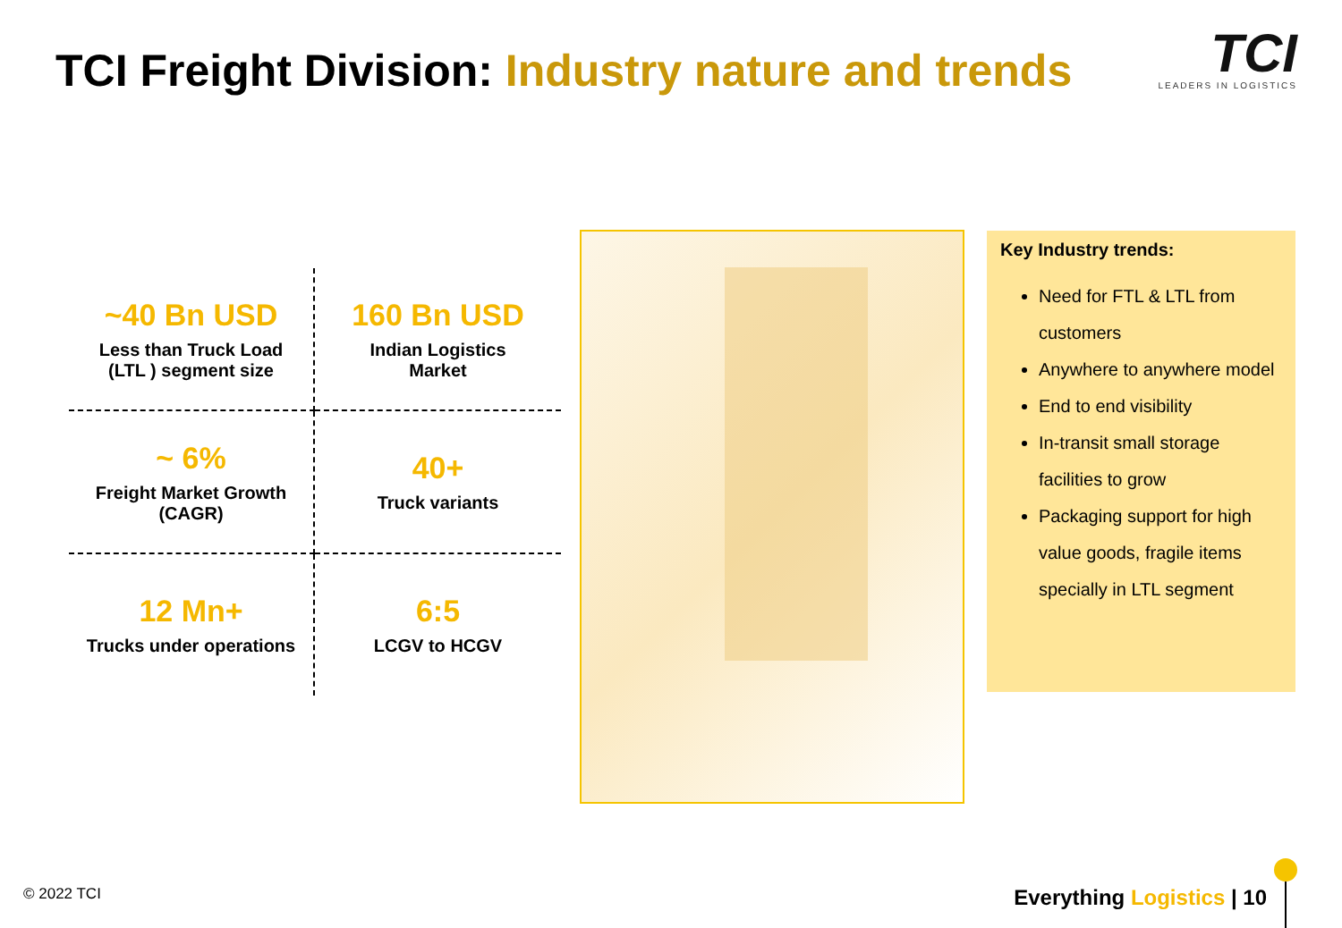TCI Freight Division: Industry nature and trends
TCI
LEADERS IN LOGISTICS
~40 Bn USD
Less than Truck Load
(LTL ) segment size
160 Bn USD
Indian Logistics
Market
~ 6%
Freight Market Growth
(CAGR)
40+
Truck variants
12 Mn+
Trucks under operations
6:5
LCGV to HCGV
Key Industry trends:
Need for FTL & LTL from customers
Anywhere to anywhere model
End to end visibility
In-transit small storage facilities to grow
Packaging support for high value goods, fragile items specially in LTL segment
© 2022 TCI Everything Logistics | 10